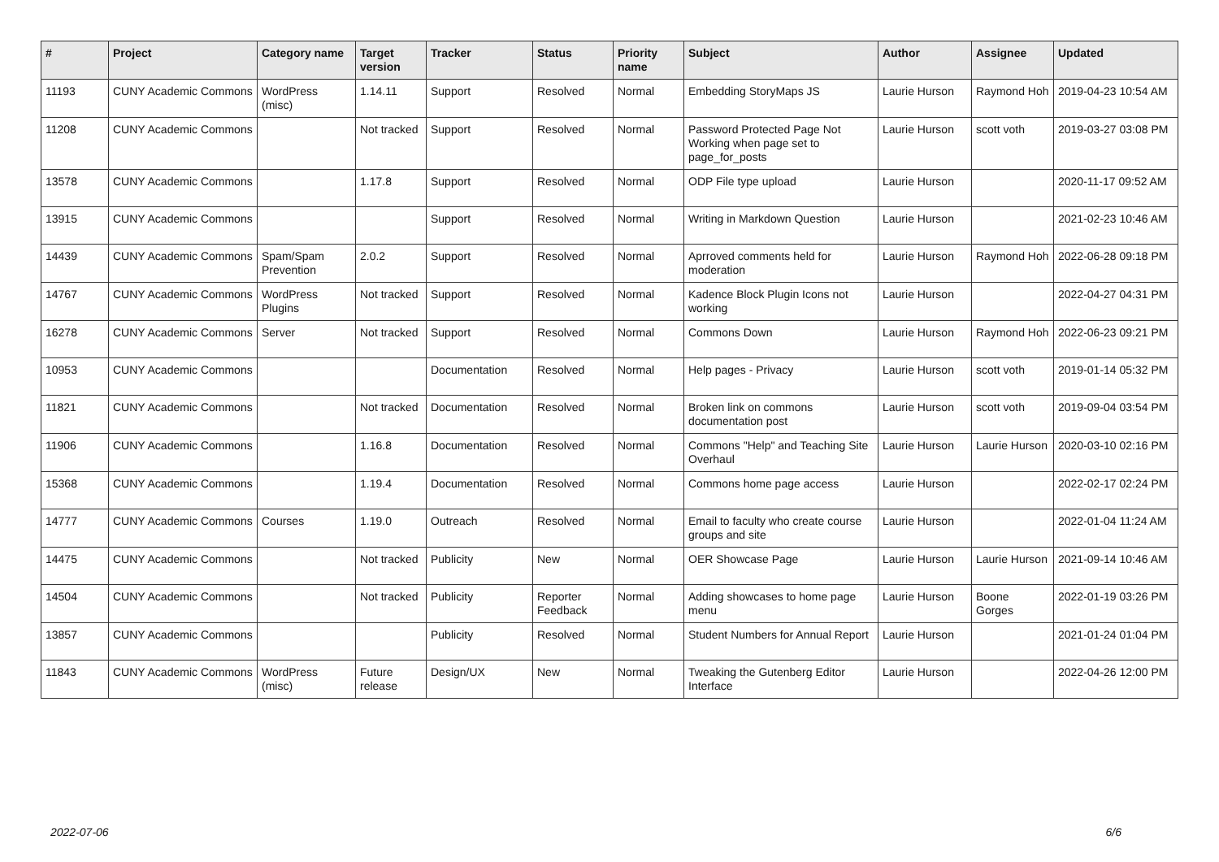| # | Project | Category name | Target version | Tracker | Status | Priority name | Subject | Author | Assignee | Updated |
| --- | --- | --- | --- | --- | --- | --- | --- | --- | --- | --- |
| 11193 | CUNY Academic Commons | WordPress (misc) | 1.14.11 | Support | Resolved | Normal | Embedding StoryMaps JS | Laurie Hurson | Raymond Hoh | 2019-04-23 10:54 AM |
| 11208 | CUNY Academic Commons | | Not tracked | Support | Resolved | Normal | Password Protected Page Not Working when page set to page_for_posts | Laurie Hurson | scott voth | 2019-03-27 03:08 PM |
| 13578 | CUNY Academic Commons | | 1.17.8 | Support | Resolved | Normal | ODP File type upload | Laurie Hurson | | 2020-11-17 09:52 AM |
| 13915 | CUNY Academic Commons | | | Support | Resolved | Normal | Writing in Markdown Question | Laurie Hurson | | 2021-02-23 10:46 AM |
| 14439 | CUNY Academic Commons | Spam/Spam Prevention | 2.0.2 | Support | Resolved | Normal | Aprroved comments held for moderation | Laurie Hurson | Raymond Hoh | 2022-06-28 09:18 PM |
| 14767 | CUNY Academic Commons | WordPress Plugins | Not tracked | Support | Resolved | Normal | Kadence Block Plugin Icons not working | Laurie Hurson | | 2022-04-27 04:31 PM |
| 16278 | CUNY Academic Commons | Server | Not tracked | Support | Resolved | Normal | Commons Down | Laurie Hurson | Raymond Hoh | 2022-06-23 09:21 PM |
| 10953 | CUNY Academic Commons | | | Documentation | Resolved | Normal | Help pages - Privacy | Laurie Hurson | scott voth | 2019-01-14 05:32 PM |
| 11821 | CUNY Academic Commons | | Not tracked | Documentation | Resolved | Normal | Broken link on commons documentation post | Laurie Hurson | scott voth | 2019-09-04 03:54 PM |
| 11906 | CUNY Academic Commons | | 1.16.8 | Documentation | Resolved | Normal | Commons "Help" and Teaching Site Overhaul | Laurie Hurson | Laurie Hurson | 2020-03-10 02:16 PM |
| 15368 | CUNY Academic Commons | | 1.19.4 | Documentation | Resolved | Normal | Commons home page access | Laurie Hurson | | 2022-02-17 02:24 PM |
| 14777 | CUNY Academic Commons | Courses | 1.19.0 | Outreach | Resolved | Normal | Email to faculty who create course groups and site | Laurie Hurson | | 2022-01-04 11:24 AM |
| 14475 | CUNY Academic Commons | | Not tracked | Publicity | New | Normal | OER Showcase Page | Laurie Hurson | Laurie Hurson | 2021-09-14 10:46 AM |
| 14504 | CUNY Academic Commons | | Not tracked | Publicity | Reporter Feedback | Normal | Adding showcases to home page menu | Laurie Hurson | Boone Gorges | 2022-01-19 03:26 PM |
| 13857 | CUNY Academic Commons | | | Publicity | Resolved | Normal | Student Numbers for Annual Report | Laurie Hurson | | 2021-01-24 01:04 PM |
| 11843 | CUNY Academic Commons | WordPress (misc) | Future release | Design/UX | New | Normal | Tweaking the Gutenberg Editor Interface | Laurie Hurson | | 2022-04-26 12:00 PM |
2022-07-06 6/6